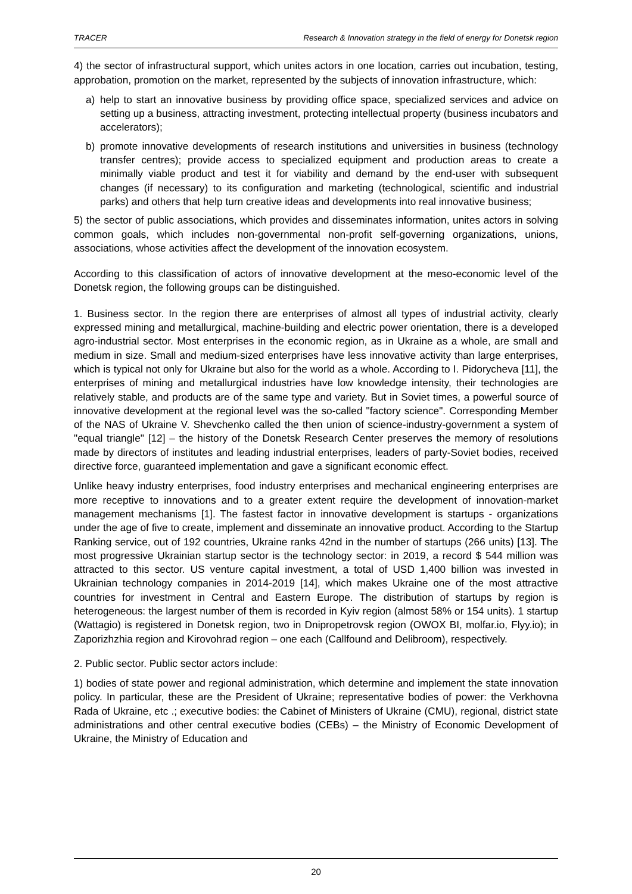TRACER Research & Innovation strategy in the field of energy for Donetsk region
4) the sector of infrastructural support, which unites actors in one location, carries out incubation, testing, approbation, promotion on the market, represented by the subjects of innovation infrastructure, which:
a) help to start an innovative business by providing office space, specialized services and advice on setting up a business, attracting investment, protecting intellectual property (business incubators and accelerators);
b) promote innovative developments of research institutions and universities in business (technology transfer centres); provide access to specialized equipment and production areas to create a minimally viable product and test it for viability and demand by the end-user with subsequent changes (if necessary) to its configuration and marketing (technological, scientific and industrial parks) and others that help turn creative ideas and developments into real innovative business;
5) the sector of public associations, which provides and disseminates information, unites actors in solving common goals, which includes non-governmental non-profit self-governing organizations, unions, associations, whose activities affect the development of the innovation ecosystem.
According to this classification of actors of innovative development at the meso-economic level of the Donetsk region, the following groups can be distinguished.
1. Business sector. In the region there are enterprises of almost all types of industrial activity, clearly expressed mining and metallurgical, machine-building and electric power orientation, there is a developed agro-industrial sector. Most enterprises in the economic region, as in Ukraine as a whole, are small and medium in size. Small and medium-sized enterprises have less innovative activity than large enterprises, which is typical not only for Ukraine but also for the world as a whole. According to I. Pidorycheva [11], the enterprises of mining and metallurgical industries have low knowledge intensity, their technologies are relatively stable, and products are of the same type and variety. But in Soviet times, a powerful source of innovative development at the regional level was the so-called "factory science". Corresponding Member of the NAS of Ukraine V. Shevchenko called the then union of science-industry-government a system of "equal triangle" [12] – the history of the Donetsk Research Center preserves the memory of resolutions made by directors of institutes and leading industrial enterprises, leaders of party-Soviet bodies, received directive force, guaranteed implementation and gave a significant economic effect.
Unlike heavy industry enterprises, food industry enterprises and mechanical engineering enterprises are more receptive to innovations and to a greater extent require the development of innovation-market management mechanisms [1]. The fastest factor in innovative development is startups - organizations under the age of five to create, implement and disseminate an innovative product. According to the Startup Ranking service, out of 192 countries, Ukraine ranks 42nd in the number of startups (266 units) [13]. The most progressive Ukrainian startup sector is the technology sector: in 2019, a record $ 544 million was attracted to this sector. US venture capital investment, a total of USD 1,400 billion was invested in Ukrainian technology companies in 2014-2019 [14], which makes Ukraine one of the most attractive countries for investment in Central and Eastern Europe. The distribution of startups by region is heterogeneous: the largest number of them is recorded in Kyiv region (almost 58% or 154 units). 1 startup (Wattagio) is registered in Donetsk region, two in Dnipropetrovsk region (OWOX BI, molfar.io, Flyy.io); in Zaporizhzhia region and Kirovohrad region – one each (Callfound and Delibroom), respectively.
2. Public sector. Public sector actors include:
1) bodies of state power and regional administration, which determine and implement the state innovation policy. In particular, these are the President of Ukraine; representative bodies of power: the Verkhovna Rada of Ukraine, etc .; executive bodies: the Cabinet of Ministers of Ukraine (CMU), regional, district state administrations and other central executive bodies (CEBs) – the Ministry of Economic Development of Ukraine, the Ministry of Education and
20